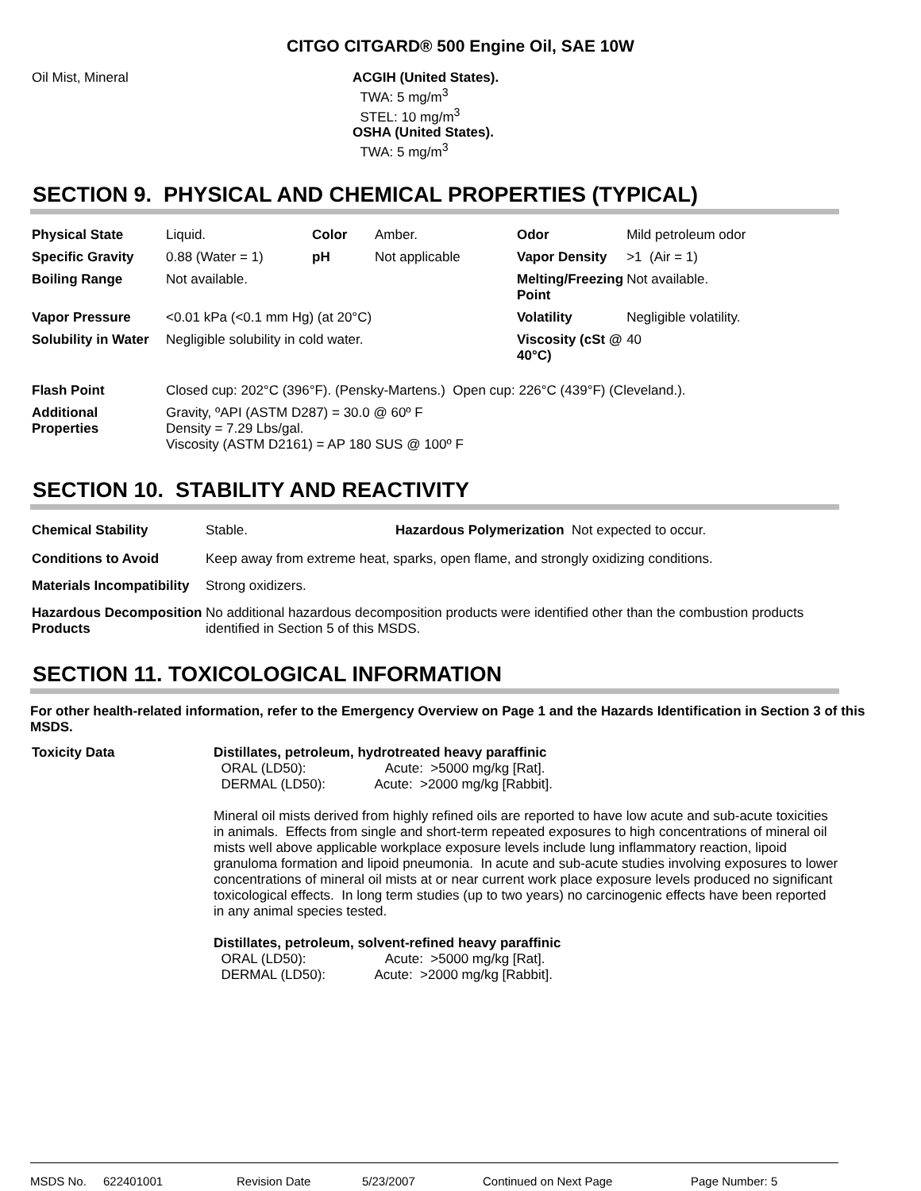CITGO CITGARD® 500 Engine Oil, SAE 10W
| Oil Mist, Mineral | ACGIH (United States). TWA: 5 mg/m<sup>3</sup> STEL: 10 mg/m<sup>3</sup> OSHA (United States). TWA: 5 mg/m<sup>3</sup> |
SECTION 9. PHYSICAL AND CHEMICAL PROPERTIES (TYPICAL)
| Physical State | Liquid. | Color | Amber. | Odor | Mild petroleum odor |
| Specific Gravity | 0.88 (Water = 1) | pH | Not applicable | Vapor Density | >1 (Air = 1) |
| Boiling Range | Not available. | | | Melting/Freezing Point | Not available. |
| Vapor Pressure | <0.01 kPa (<0.1 mm Hg) (at 20°C) | | | Volatility | Negligible volatility. |
| Solubility in Water | Negligible solubility in cold water. | | | Viscosity (cSt @ 40°C) | 40 |
| Flash Point | Closed cup: 202°C (396°F). (Pensky-Martens.) Open cup: 226°C (439°F) (Cleveland.). | | | | |
| Additional Properties | Gravity, ºAPI (ASTM D287) = 30.0 @ 60º F Density = 7.29 Lbs/gal. Viscosity (ASTM D2161) = AP 180 SUS @ 100º F | | | | |
SECTION 10. STABILITY AND REACTIVITY
| Chemical Stability | Stable. | Hazardous Polymerization Not expected to occur. |
| Conditions to Avoid | Keep away from extreme heat, sparks, open flame, and strongly oxidizing conditions. | |
| Materials Incompatibility | Strong oxidizers. | |
| Hazardous Decomposition Products | No additional hazardous decomposition products were identified other than the combustion products identified in Section 5 of this MSDS. | |
SECTION 11. TOXICOLOGICAL INFORMATION
For other health-related information, refer to the Emergency Overview on Page 1 and the Hazards Identification in Section 3 of this MSDS.
| Toxicity Data | Distillates, petroleum, hydrotreated heavy paraffinic ORAL (LD50): Acute: >5000 mg/kg [Rat]. DERMAL (LD50): Acute: >2000 mg/kg [Rabbit]. Mineral oil mists derived from highly refined oils are reported to have low acute and sub-acute toxicities in animals. Effects from single and short-term repeated exposures to high concentrations of mineral oil mists well above applicable workplace exposure levels include lung inflammatory reaction, lipoid granuloma formation and lipoid pneumonia. In acute and sub-acute studies involving exposures to lower concentrations of mineral oil mists at or near current work place exposure levels produced no significant toxicological effects. In long term studies (up to two years) no carcinogenic effects have been reported in any animal species tested. Distillates, petroleum, solvent-refined heavy paraffinic ORAL (LD50): Acute: >5000 mg/kg [Rat]. DERMAL (LD50): Acute: >2000 mg/kg [Rabbit]. |
MSDS No. 622401001 Revision Date 5/23/2007 Continued on Next Page Page Number: 5